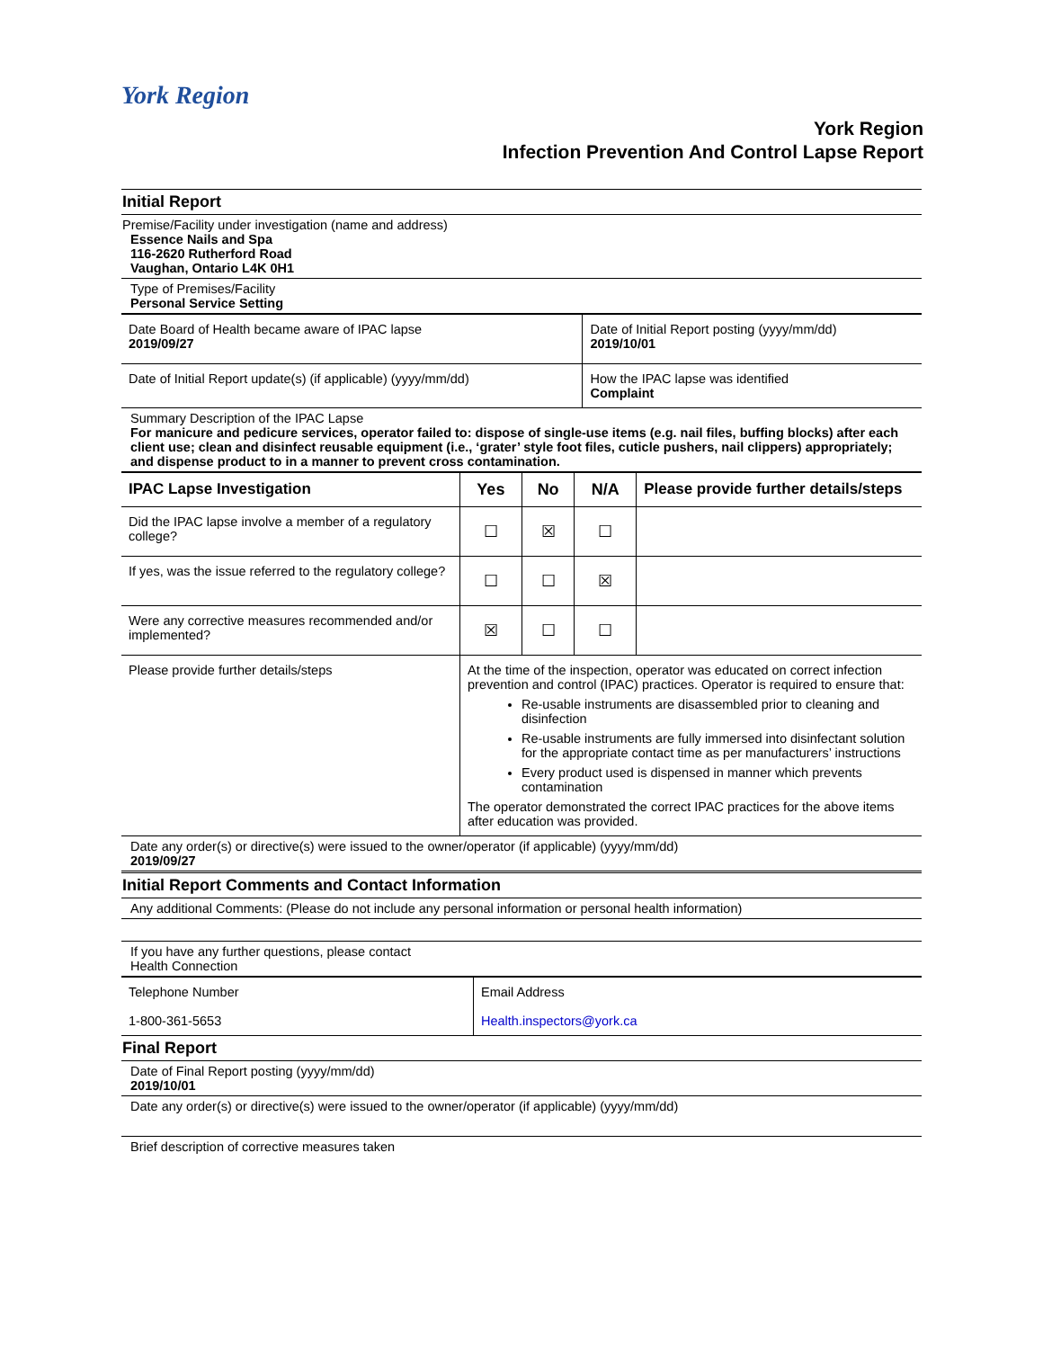York Region
York Region
Infection Prevention And Control Lapse Report
Initial Report
Premise/Facility under investigation (name and address)
Essence Nails and Spa
116-2620 Rutherford Road
Vaughan, Ontario L4K 0H1
Type of Premises/Facility
Personal Service Setting
| Date Board of Health became aware of IPAC lapse 2019/09/27 | Date of Initial Report posting (yyyy/mm/dd) 2019/10/01 |
| Date of Initial Report update(s) (if applicable) (yyyy/mm/dd) | How the IPAC lapse was identified Complaint |
Summary Description of the IPAC Lapse
For manicure and pedicure services, operator failed to: dispose of single-use items (e.g. nail files, buffing blocks) after each client use; clean and disinfect reusable equipment (i.e., ‘grater’ style foot files, cuticle pushers, nail clippers) appropriately; and dispense product to in a manner to prevent cross contamination.
| IPAC Lapse Investigation | Yes | No | N/A | Please provide further details/steps |
| --- | --- | --- | --- | --- |
| Did the IPAC lapse involve a member of a regulatory college? | ☐ | ☒ | ☐ | |
| If yes, was the issue referred to the regulatory college? | ☐ | ☐ | ☒ | |
| Were any corrective measures recommended and/or implemented? | ☒ | ☐ | ☐ | |
| Please provide further details/steps | At the time of the inspection, operator was educated on correct infection prevention and control (IPAC) practices. Operator is required to ensure that: Re-usable instruments are disassembled prior to cleaning and disinfection Re-usable instruments are fully immersed into disinfectant solution for the appropriate contact time as per manufacturers’ instructions Every product used is dispensed in manner which prevents contamination The operator demonstrated the correct IPAC practices for the above items after education was provided. | | | |
Date any order(s) or directive(s) were issued to the owner/operator (if applicable) (yyyy/mm/dd)
2019/09/27
Initial Report Comments and Contact Information
Any additional Comments: (Please do not include any personal information or personal health information)
If you have any further questions, please contact
Health Connection
| Telephone Number 1-800-361-5653 | Email Address Health.inspectors@york.ca |
Final Report
Date of Final Report posting (yyyy/mm/dd)
2019/10/01
Date any order(s) or directive(s) were issued to the owner/operator (if applicable) (yyyy/mm/dd)
Brief description of corrective measures taken